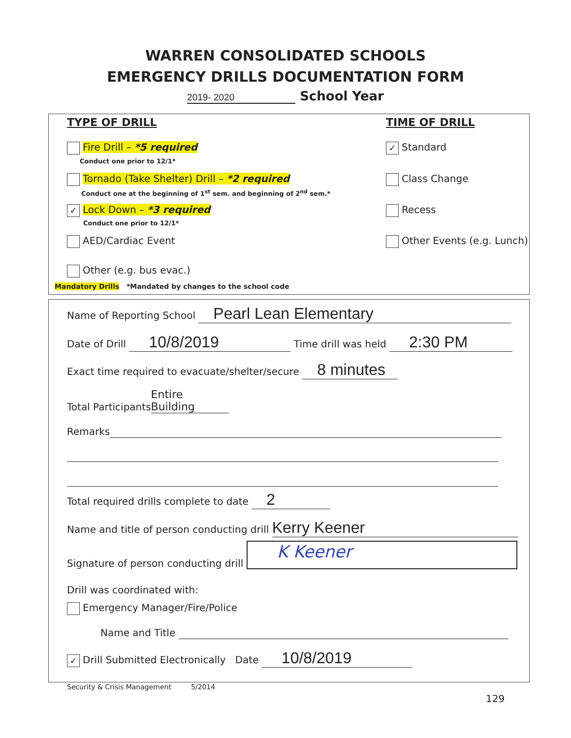WARREN CONSOLIDATED SCHOOLS
EMERGENCY DRILLS DOCUMENTATION FORM
2019- 2020 School Year
TYPE OF DRILL TIME OF DRILL
Fire Drill – *5 required
Conduct one prior to 12/1*
✓ Standard
Tornado (Take Shelter) Drill – *2 required
Conduct one at the beginning of 1<sup>st</sup> sem. and beginning of 2<sup>nd</sup> sem.*
Class Change
✓ Lock Down – *3 required
Conduct one prior to 12/1*
Recess
AED/Cardiac Event Other Events (e.g. Lunch)
Other (e.g. bus evac.)
Mandatory Drills *Mandated by changes to the school code
Name of Reporting School Pearl Lean Elementary
Date of Drill 10/8/2019 Time drill was held 2:30 PM
Exact time required to evacuate/shelter/secure 8 minutes
Total Participants Entire Building
Remarks
Total required drills complete to date 2
Name and title of person conducting drill Kerry Keener
Signature of person conducting drill K Keener
Drill was coordinated with:
Emergency Manager/Fire/Police
Name and Title
✓ Drill Submitted Electronically Date 10/8/2019
Security & Crisis Management 5/2014
129